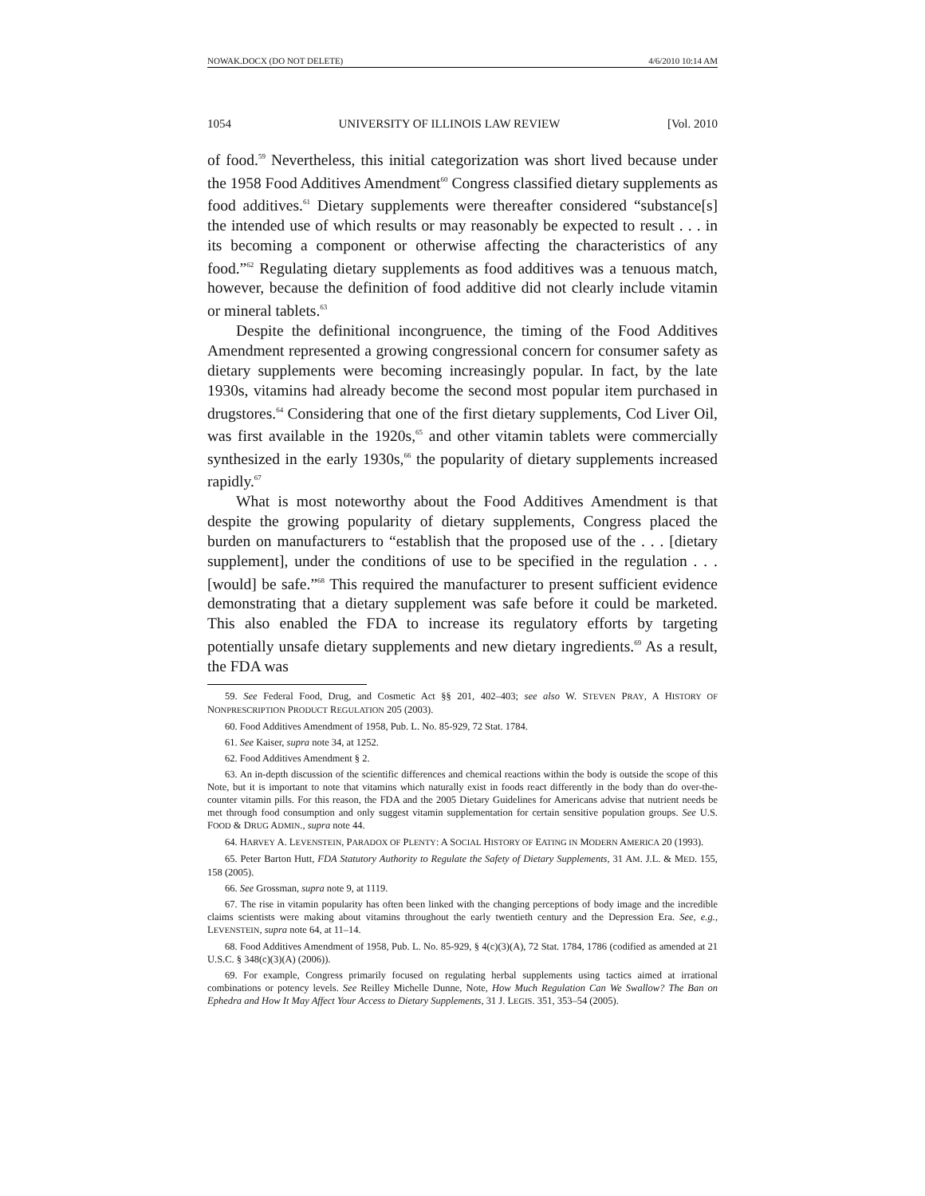NOWAK.DOCX (DO NOT DELETE) 4/6/2010 10:14 AM
1054 UNIVERSITY OF ILLINOIS LAW REVIEW [Vol. 2010
of food.<sup>59</sup> Nevertheless, this initial categorization was short lived because under the 1958 Food Additives Amendment<sup>60</sup> Congress classified dietary supplements as food additives.<sup>61</sup> Dietary supplements were thereafter considered “substance[s] the intended use of which results or may reasonably be expected to result . . . in its becoming a component or otherwise affecting the characteristics of any food.”<sup>62</sup> Regulating dietary supplements as food additives was a tenuous match, however, because the definition of food additive did not clearly include vitamin or mineral tablets.<sup>63</sup>
Despite the definitional incongruence, the timing of the Food Additives Amendment represented a growing congressional concern for consumer safety as dietary supplements were becoming increasingly popular. In fact, by the late 1930s, vitamins had already become the second most popular item purchased in drugstores.<sup>64</sup> Considering that one of the first dietary supplements, Cod Liver Oil, was first available in the 1920s,<sup>65</sup> and other vitamin tablets were commercially synthesized in the early 1930s,<sup>66</sup> the popularity of dietary supplements increased rapidly.<sup>67</sup>
What is most noteworthy about the Food Additives Amendment is that despite the growing popularity of dietary supplements, Congress placed the burden on manufacturers to “establish that the proposed use of the . . . [dietary supplement], under the conditions of use to be specified in the regulation . . . [would] be safe.”<sup>68</sup> This required the manufacturer to present sufficient evidence demonstrating that a dietary supplement was safe before it could be marketed. This also enabled the FDA to increase its regulatory efforts by targeting potentially unsafe dietary supplements and new dietary ingredients.<sup>69</sup> As a result, the FDA was
59. See Federal Food, Drug, and Cosmetic Act §§ 201, 402–403; see also W. STEVEN PRAY, A HISTORY OF NONPRESCRIPTION PRODUCT REGULATION 205 (2003).
60. Food Additives Amendment of 1958, Pub. L. No. 85-929, 72 Stat. 1784.
61. See Kaiser, supra note 34, at 1252.
62. Food Additives Amendment § 2.
63. An in-depth discussion of the scientific differences and chemical reactions within the body is outside the scope of this Note, but it is important to note that vitamins which naturally exist in foods react differently in the body than do over-the-counter vitamin pills. For this reason, the FDA and the 2005 Dietary Guidelines for Americans advise that nutrient needs be met through food consumption and only suggest vitamin supplementation for certain sensitive population groups. See U.S. FOOD & DRUG ADMIN., supra note 44.
64. HARVEY A. LEVENSTEIN, PARADOX OF PLENTY: A SOCIAL HISTORY OF EATING IN MODERN AMERICA 20 (1993).
65. Peter Barton Hutt, FDA Statutory Authority to Regulate the Safety of Dietary Supplements, 31 AM. J.L. & MED. 155, 158 (2005).
66. See Grossman, supra note 9, at 1119.
67. The rise in vitamin popularity has often been linked with the changing perceptions of body image and the incredible claims scientists were making about vitamins throughout the early twentieth century and the Depression Era. See, e.g., LEVENSTEIN, supra note 64, at 11–14.
68. Food Additives Amendment of 1958, Pub. L. No. 85-929, § 4(c)(3)(A), 72 Stat. 1784, 1786 (codified as amended at 21 U.S.C. § 348(c)(3)(A) (2006)).
69. For example, Congress primarily focused on regulating herbal supplements using tactics aimed at irrational combinations or potency levels. See Reilley Michelle Dunne, Note, How Much Regulation Can We Swallow? The Ban on Ephedra and How It May Affect Your Access to Dietary Supplements, 31 J. LEGIS. 351, 353–54 (2005).